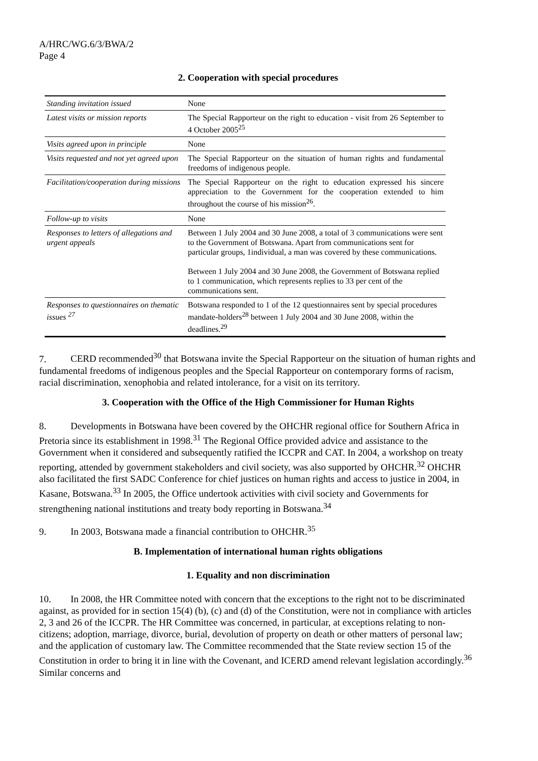A/HRC/WG.6/3/BWA/2
Page 4
2. Cooperation with special procedures
| Standing invitation issued | None |
| Latest visits or mission reports | The Special Rapporteur on the right to education - visit from 26 September to 4 October 2005<sup>25</sup> |
| Visits agreed upon in principle | None |
| Visits requested and not yet agreed upon | The Special Rapporteur on the situation of human rights and fundamental freedoms of indigenous people. |
| Facilitation/cooperation during missions | The Special Rapporteur on the right to education expressed his sincere appreciation to the Government for the cooperation extended to him throughout the course of his mission<sup>26</sup>. |
| Follow-up to visits | None |
| Responses to letters of allegations and urgent appeals | Between 1 July 2004 and 30 June 2008, a total of 3 communications were sent to the Government of Botswana. Apart from communications sent for particular groups, 1individual, a man was covered by these communications. Between 1 July 2004 and 30 June 2008, the Government of Botswana replied to 1 communication, which represents replies to 33 per cent of the communications sent. |
| Responses to questionnaires on thematic issues <sup>27</sup> | Botswana responded to 1 of the 12 questionnaires sent by special procedures mandate-holders<sup>28</sup> between 1 July 2004 and 30 June 2008, within the deadlines.<sup>29</sup> |
7. CERD recommended<sup>30</sup> that Botswana invite the Special Rapporteur on the situation of human rights and fundamental freedoms of indigenous peoples and the Special Rapporteur on contemporary forms of racism, racial discrimination, xenophobia and related intolerance, for a visit on its territory.
3. Cooperation with the Office of the High Commissioner for Human Rights
8. Developments in Botswana have been covered by the OHCHR regional office for Southern Africa in Pretoria since its establishment in 1998.<sup>31</sup> The Regional Office provided advice and assistance to the Government when it considered and subsequently ratified the ICCPR and CAT. In 2004, a workshop on treaty reporting, attended by government stakeholders and civil society, was also supported by OHCHR.<sup>32</sup> OHCHR also facilitated the first SADC Conference for chief justices on human rights and access to justice in 2004, in Kasane, Botswana.<sup>33</sup> In 2005, the Office undertook activities with civil society and Governments for strengthening national institutions and treaty body reporting in Botswana.<sup>34</sup>
9. In 2003, Botswana made a financial contribution to OHCHR.<sup>35</sup>
B. Implementation of international human rights obligations
1. Equality and non discrimination
10. In 2008, the HR Committee noted with concern that the exceptions to the right not to be discriminated against, as provided for in section 15(4) (b), (c) and (d) of the Constitution, were not in compliance with articles 2, 3 and 26 of the ICCPR. The HR Committee was concerned, in particular, at exceptions relating to non-citizens; adoption, marriage, divorce, burial, devolution of property on death or other matters of personal law; and the application of customary law. The Committee recommended that the State review section 15 of the Constitution in order to bring it in line with the Covenant, and ICERD amend relevant legislation accordingly.<sup>36</sup> Similar concerns and